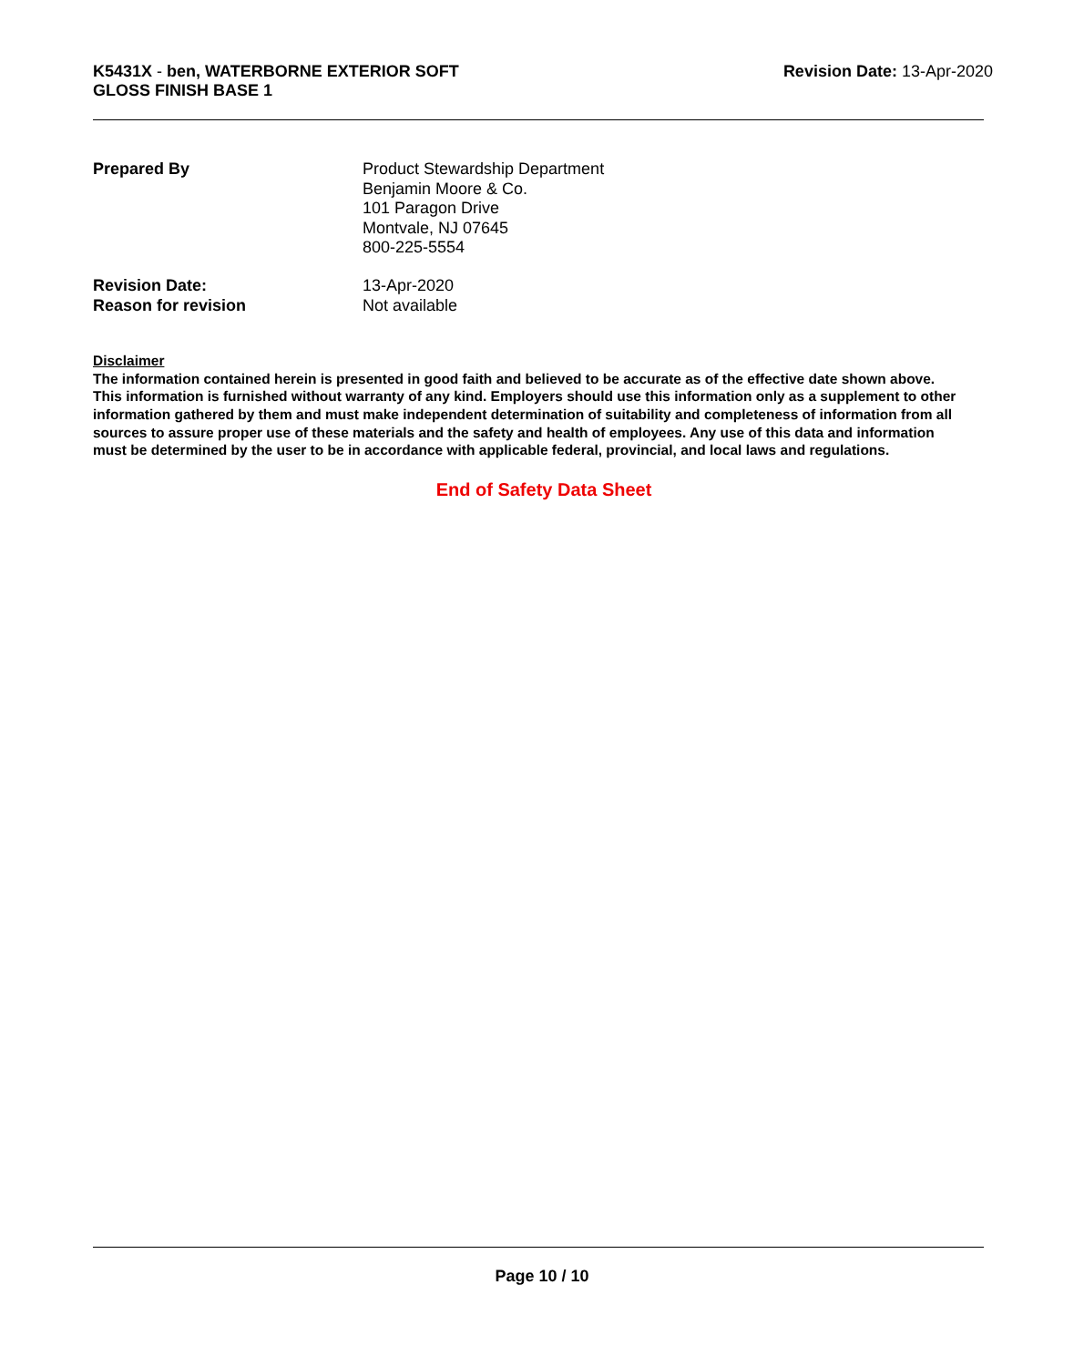K5431X - ben, WATERBORNE EXTERIOR SOFT
GLOSS FINISH BASE 1
Revision Date: 13-Apr-2020
Prepared By
Product Stewardship Department
Benjamin Moore & Co.
101 Paragon Drive
Montvale, NJ 07645
800-225-5554
Revision Date:
Reason for revision
13-Apr-2020
Not available
Disclaimer
The information contained herein is presented in good faith and believed to be accurate as of the effective date shown above. This information is furnished without warranty of any kind. Employers should use this information only as a supplement to other information gathered by them and must make independent determination of suitability and completeness of information from all sources to assure proper use of these materials and the safety and health of employees. Any use of this data and information must be determined by the user to be in accordance with applicable federal, provincial, and local laws and regulations.
End of Safety Data Sheet
Page 10 / 10